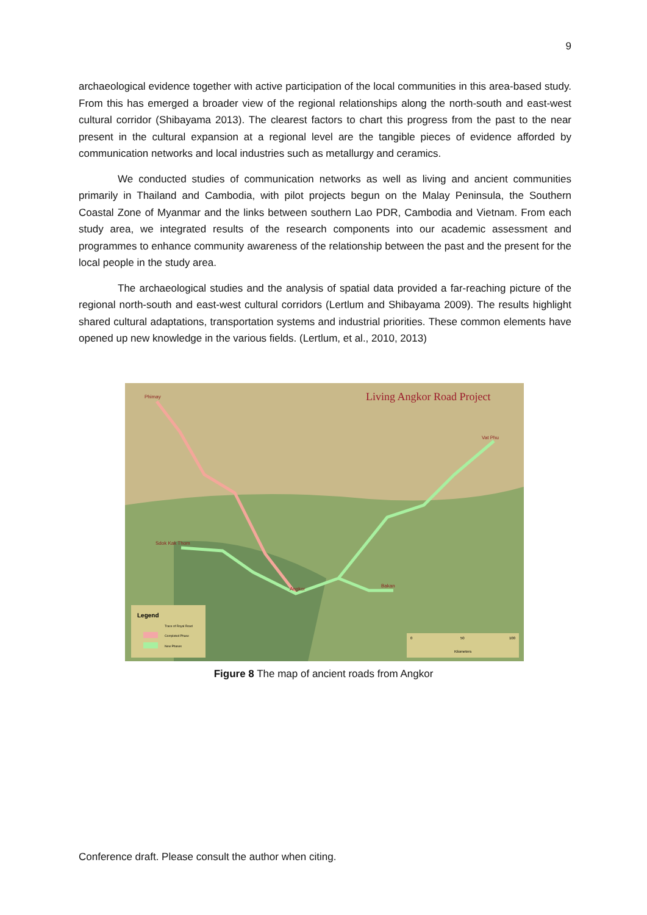9
archaeological evidence together with active participation of the local communities in this area-based study. From this has emerged a broader view of the regional relationships along the north-south and east-west cultural corridor (Shibayama 2013). The clearest factors to chart this progress from the past to the near present in the cultural expansion at a regional level are the tangible pieces of evidence afforded by communication networks and local industries such as metallurgy and ceramics.
We conducted studies of communication networks as well as living and ancient communities primarily in Thailand and Cambodia, with pilot projects begun on the Malay Peninsula, the Southern Coastal Zone of Myanmar and the links between southern Lao PDR, Cambodia and Vietnam. From each study area, we integrated results of the research components into our academic assessment and programmes to enhance community awareness of the relationship between the past and the present for the local people in the study area.
The archaeological studies and the analysis of spatial data provided a far-reaching picture of the regional north-south and east-west cultural corridors (Lertlum and Shibayama 2009). The results highlight shared cultural adaptations, transportation systems and industrial priorities. These common elements have opened up new knowledge in the various fields. (Lertlum, et al., 2010, 2013)
Living Angkor Road Project
Phimay
Vat Phu
Sdok Kak Thom
Angkor
Bakan
Legend
Trace of Royal Road
Completed Phase
New Phases
0
50
100
Kilometers
Figure 8 The map of ancient roads from Angkor
Conference draft. Please consult the author when citing.